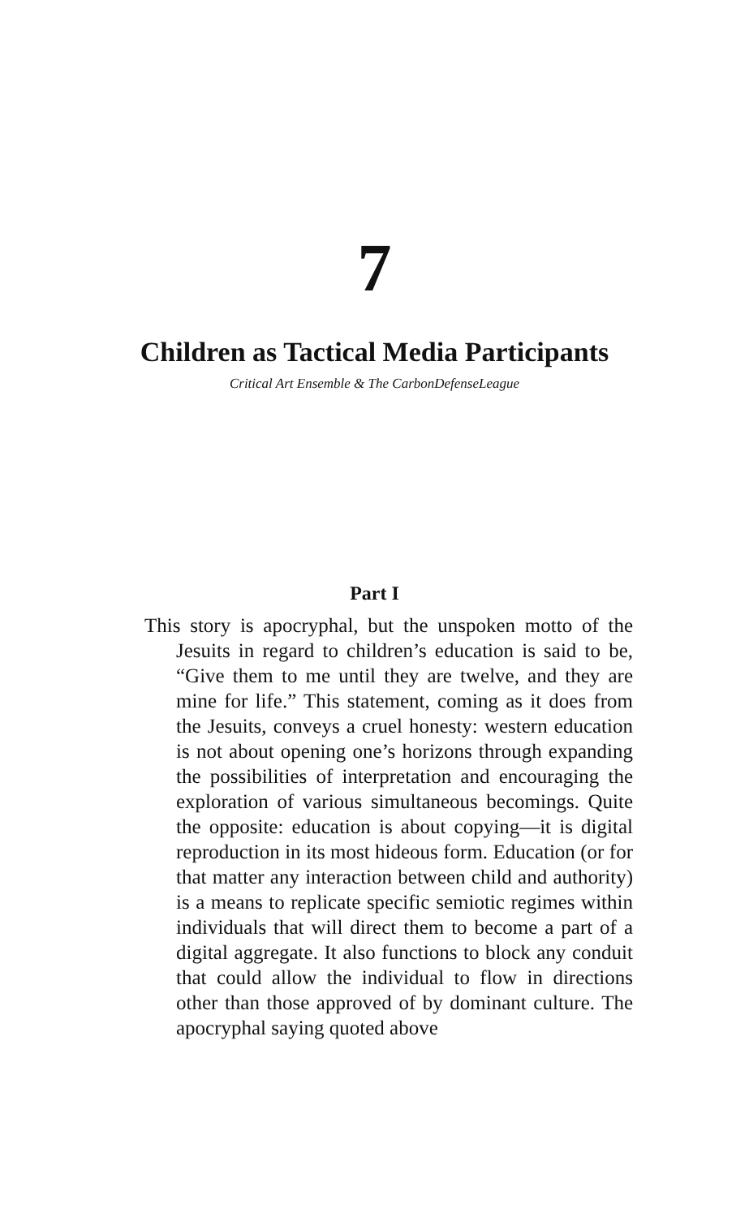7
Children as Tactical Media Participants
Critical Art Ensemble & The CarbonDefenseLeague
Part I
This story is apocryphal, but the unspoken motto of the Jesuits in regard to children’s education is said to be, “Give them to me until they are twelve, and they are mine for life.” This statement, coming as it does from the Jesuits, conveys a cruel honesty: western education is not about opening one’s horizons through expanding the possibilities of interpretation and encouraging the exploration of various simultaneous becomings. Quite the opposite: education is about copying—it is digital reproduction in its most hideous form. Education (or for that matter any interaction between child and authority) is a means to replicate specific semiotic regimes within individuals that will direct them to become a part of a digital aggregate. It also functions to block any conduit that could allow the individual to flow in directions other than those approved of by dominant culture. The apocryphal saying quoted above